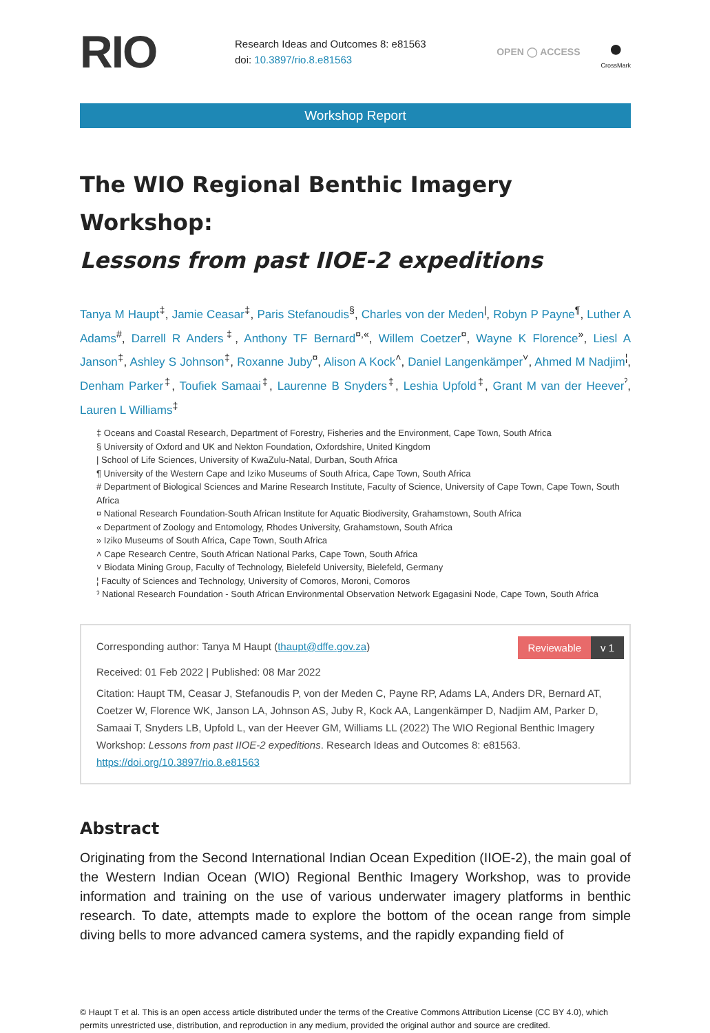RIO
Research Ideas and Outcomes 8: e81563
doi: 10.3897/rio.8.e81563
OPEN ◯ ACCESS
●
CrossMark
Workshop Report
The WIO Regional Benthic Imagery Workshop:
Lessons from past IIOE-2 expeditions
Tanya M Haupt<sup>‡</sup>, Jamie Ceasar<sup>‡</sup>, Paris Stefanoudis<sup>§</sup>, Charles von der Meden<sup>|</sup>, Robyn P Payne<sup>¶</sup>, Luther A Adams<sup>#</sup>, Darrell R Anders<sup>‡</sup>, Anthony TF Bernard<sup>¤,«</sup>, Willem Coetzer<sup>¤</sup>, Wayne K Florence<sup>»</sup>, Liesl A Janson<sup>‡</sup>, Ashley S Johnson<sup>‡</sup>, Roxanne Juby<sup>¤</sup>, Alison A Kock<sup>˄</sup>, Daniel Langenkämper<sup>˅</sup>, Ahmed M Nadjim<sup>¦</sup>, Denham Parker<sup>‡</sup>, Toufiek Samaai<sup>‡</sup>, Laurenne B Snyders<sup>‡</sup>, Leshia Upfold<sup>‡</sup>, Grant M van der Heever<sup>ˀ</sup>, Lauren L Williams<sup>‡</sup>
‡ Oceans and Coastal Research, Department of Forestry, Fisheries and the Environment, Cape Town, South Africa
§ University of Oxford and UK and Nekton Foundation, Oxfordshire, United Kingdom
| School of Life Sciences, University of KwaZulu-Natal, Durban, South Africa
¶ University of the Western Cape and Iziko Museums of South Africa, Cape Town, South Africa
# Department of Biological Sciences and Marine Research Institute, Faculty of Science, University of Cape Town, Cape Town, South Africa
¤ National Research Foundation-South African Institute for Aquatic Biodiversity, Grahamstown, South Africa
« Department of Zoology and Entomology, Rhodes University, Grahamstown, South Africa
» Iziko Museums of South Africa, Cape Town, South Africa
˄ Cape Research Centre, South African National Parks, Cape Town, South Africa
˅ Biodata Mining Group, Faculty of Technology, Bielefeld University, Bielefeld, Germany
¦ Faculty of Sciences and Technology, University of Comoros, Moroni, Comoros
ˀ National Research Foundation - South African Environmental Observation Network Egagasini Node, Cape Town, South Africa
Reviewable v 1
Corresponding author: Tanya M Haupt (thaupt@dffe.gov.za)
Received: 01 Feb 2022 | Published: 08 Mar 2022
Citation: Haupt TM, Ceasar J, Stefanoudis P, von der Meden C, Payne RP, Adams LA, Anders DR, Bernard AT, Coetzer W, Florence WK, Janson LA, Johnson AS, Juby R, Kock AA, Langenkämper D, Nadjim AM, Parker D, Samaai T, Snyders LB, Upfold L, van der Heever GM, Williams LL (2022) The WIO Regional Benthic Imagery Workshop: Lessons from past IIOE-2 expeditions. Research Ideas and Outcomes 8: e81563. https://doi.org/10.3897/rio.8.e81563
Abstract
Originating from the Second International Indian Ocean Expedition (IIOE-2), the main goal of the Western Indian Ocean (WIO) Regional Benthic Imagery Workshop, was to provide information and training on the use of various underwater imagery platforms in benthic research. To date, attempts made to explore the bottom of the ocean range from simple diving bells to more advanced camera systems, and the rapidly expanding field of
© Haupt T et al. This is an open access article distributed under the terms of the Creative Commons Attribution License (CC BY 4.0), which permits unrestricted use, distribution, and reproduction in any medium, provided the original author and source are credited.